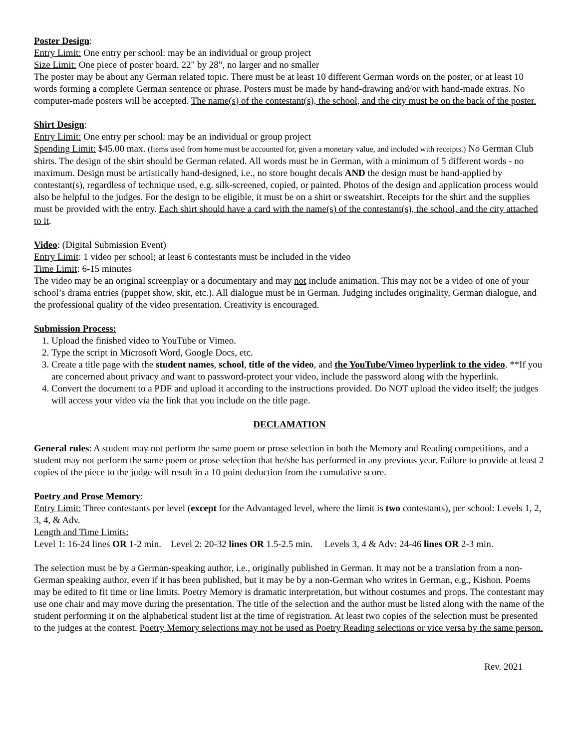Poster Design:
Entry Limit: One entry per school: may be an individual or group project
Size Limit: One piece of poster board, 22" by 28", no larger and no smaller
The poster may be about any German related topic. There must be at least 10 different German words on the poster, or at least 10 words forming a complete German sentence or phrase. Posters must be made by hand-drawing and/or with hand-made extras. No computer-made posters will be accepted. The name(s) of the contestant(s), the school, and the city must be on the back of the poster.
Shirt Design:
Entry Limit: One entry per school: may be an individual or group project
Spending Limit: $45.00 max. (Items used from home must be accounted for, given a monetary value, and included with receipts.) No German Club shirts. The design of the shirt should be German related. All words must be in German, with a minimum of 5 different words - no maximum. Design must be artistically hand-designed, i.e., no store bought decals AND the design must be hand-applied by contestant(s), regardless of technique used, e.g. silk-screened, copied, or painted. Photos of the design and application process would also be helpful to the judges. For the design to be eligible, it must be on a shirt or sweatshirt. Receipts for the shirt and the supplies must be provided with the entry. Each shirt should have a card with the name(s) of the contestant(s), the school, and the city attached to it.
Video: (Digital Submission Event)
Entry Limit: 1 video per school; at least 6 contestants must be included in the video
Time Limit: 6-15 minutes
The video may be an original screenplay or a documentary and may not include animation. This may not be a video of one of your school’s drama entries (puppet show, skit, etc.). All dialogue must be in German. Judging includes originality, German dialogue, and the professional quality of the video presentation. Creativity is encouraged.
Submission Process:
1. Upload the finished video to YouTube or Vimeo.
2. Type the script in Microsoft Word, Google Docs, etc.
3. Create a title page with the student names, school, title of the video, and the YouTube/Vimeo hyperlink to the video. **If you are concerned about privacy and want to password-protect your video, include the password along with the hyperlink.
4. Convert the document to a PDF and upload it according to the instructions provided. Do NOT upload the video itself; the judges will access your video via the link that you include on the title page.
DECLAMATION
General rules: A student may not perform the same poem or prose selection in both the Memory and Reading competitions, and a student may not perform the same poem or prose selection that he/she has performed in any previous year. Failure to provide at least 2 copies of the piece to the judge will result in a 10 point deduction from the cumulative score.
Poetry and Prose Memory:
Entry Limit: Three contestants per level (except for the Advantaged level, where the limit is two contestants), per school: Levels 1, 2, 3, 4, & Adv.
Length and Time Limits:
Level 1: 16-24 lines OR 1-2 min. Level 2: 20-32 lines OR 1.5-2.5 min. Levels 3, 4 & Adv: 24-46 lines OR 2-3 min.
The selection must be by a German-speaking author, i.e., originally published in German. It may not be a translation from a non-German speaking author, even if it has been published, but it may be by a non-German who writes in German, e.g., Kishon. Poems may be edited to fit time or line limits. Poetry Memory is dramatic interpretation, but without costumes and props. The contestant may use one chair and may move during the presentation. The title of the selection and the author must be listed along with the name of the student performing it on the alphabetical student list at the time of registration. At least two copies of the selection must be presented to the judges at the contest. Poetry Memory selections may not be used as Poetry Reading selections or vice versa by the same person.
Rev. 2021